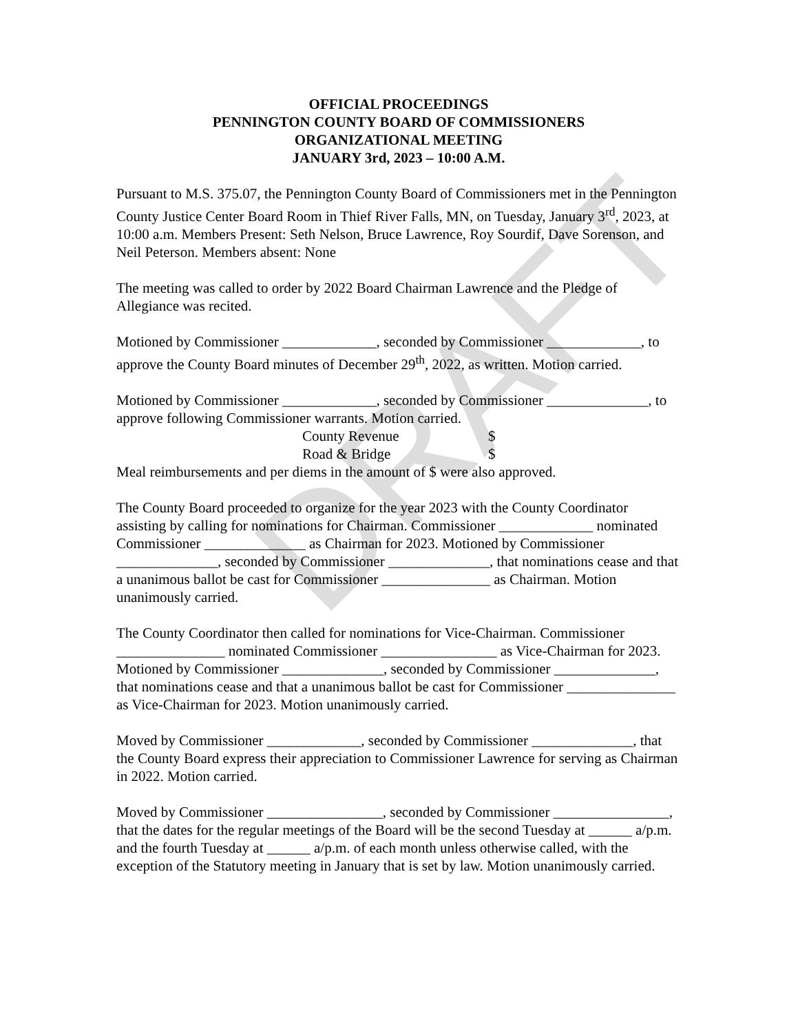DRAFT
OFFICIAL PROCEEDINGS
PENNINGTON COUNTY BOARD OF COMMISSIONERS
ORGANIZATIONAL MEETING
JANUARY 3rd, 2023 – 10:00 A.M.
Pursuant to M.S. 375.07, the Pennington County Board of Commissioners met in the Pennington County Justice Center Board Room in Thief River Falls, MN, on Tuesday, January 3<sup>rd</sup>, 2023, at 10:00 a.m. Members Present: Seth Nelson, Bruce Lawrence, Roy Sourdif, Dave Sorenson, and Neil Peterson. Members absent: None
The meeting was called to order by 2022 Board Chairman Lawrence and the Pledge of Allegiance was recited.
Motioned by Commissioner _____________, seconded by Commissioner _____________, to approve the County Board minutes of December 29<sup>th</sup>, 2022, as written. Motion carried.
Motioned by Commissioner _____________, seconded by Commissioner ______________, to approve following Commissioner warrants. Motion carried.
County Revenue $
Road & Bridge $
Meal reimbursements and per diems in the amount of $ were also approved.
The County Board proceeded to organize for the year 2023 with the County Coordinator assisting by calling for nominations for Chairman. Commissioner _____________ nominated Commissioner ______________ as Chairman for 2023. Motioned by Commissioner ______________, seconded by Commissioner ______________, that nominations cease and that a unanimous ballot be cast for Commissioner _______________ as Chairman. Motion unanimously carried.
The County Coordinator then called for nominations for Vice-Chairman. Commissioner _______________ nominated Commissioner ________________ as Vice-Chairman for 2023. Motioned by Commissioner ______________, seconded by Commissioner ______________, that nominations cease and that a unanimous ballot be cast for Commissioner _______________ as Vice-Chairman for 2023. Motion unanimously carried.
Moved by Commissioner _____________, seconded by Commissioner ______________, that the County Board express their appreciation to Commissioner Lawrence for serving as Chairman in 2022. Motion carried.
Moved by Commissioner ________________, seconded by Commissioner ________________, that the dates for the regular meetings of the Board will be the second Tuesday at ______ a/p.m. and the fourth Tuesday at ______ a/p.m. of each month unless otherwise called, with the exception of the Statutory meeting in January that is set by law. Motion unanimously carried.